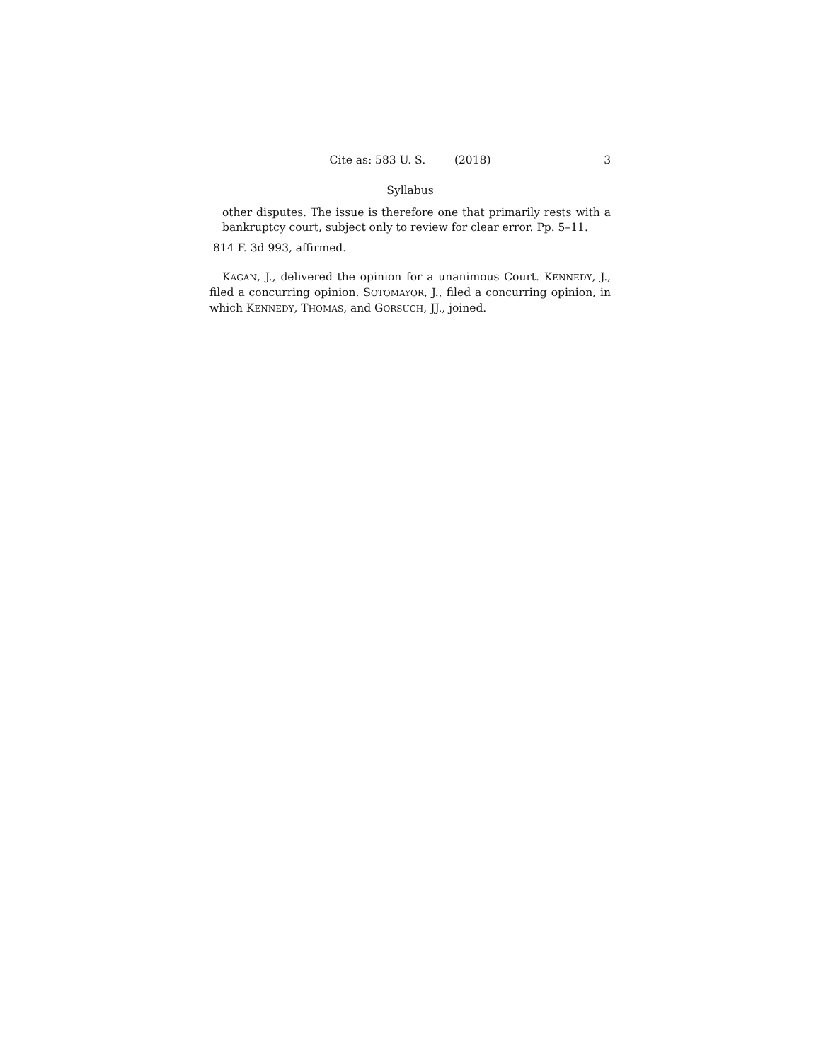Cite as: 583 U. S. ____ (2018) 3
Syllabus
other disputes. The issue is therefore one that primarily rests with a bankruptcy court, subject only to review for clear error. Pp. 5–11.
814 F. 3d 993, affirmed.
KAGAN, J., delivered the opinion for a unanimous Court. KENNEDY, J., filed a concurring opinion. SOTOMAYOR, J., filed a concurring opinion, in which KENNEDY, THOMAS, and GORSUCH, JJ., joined.